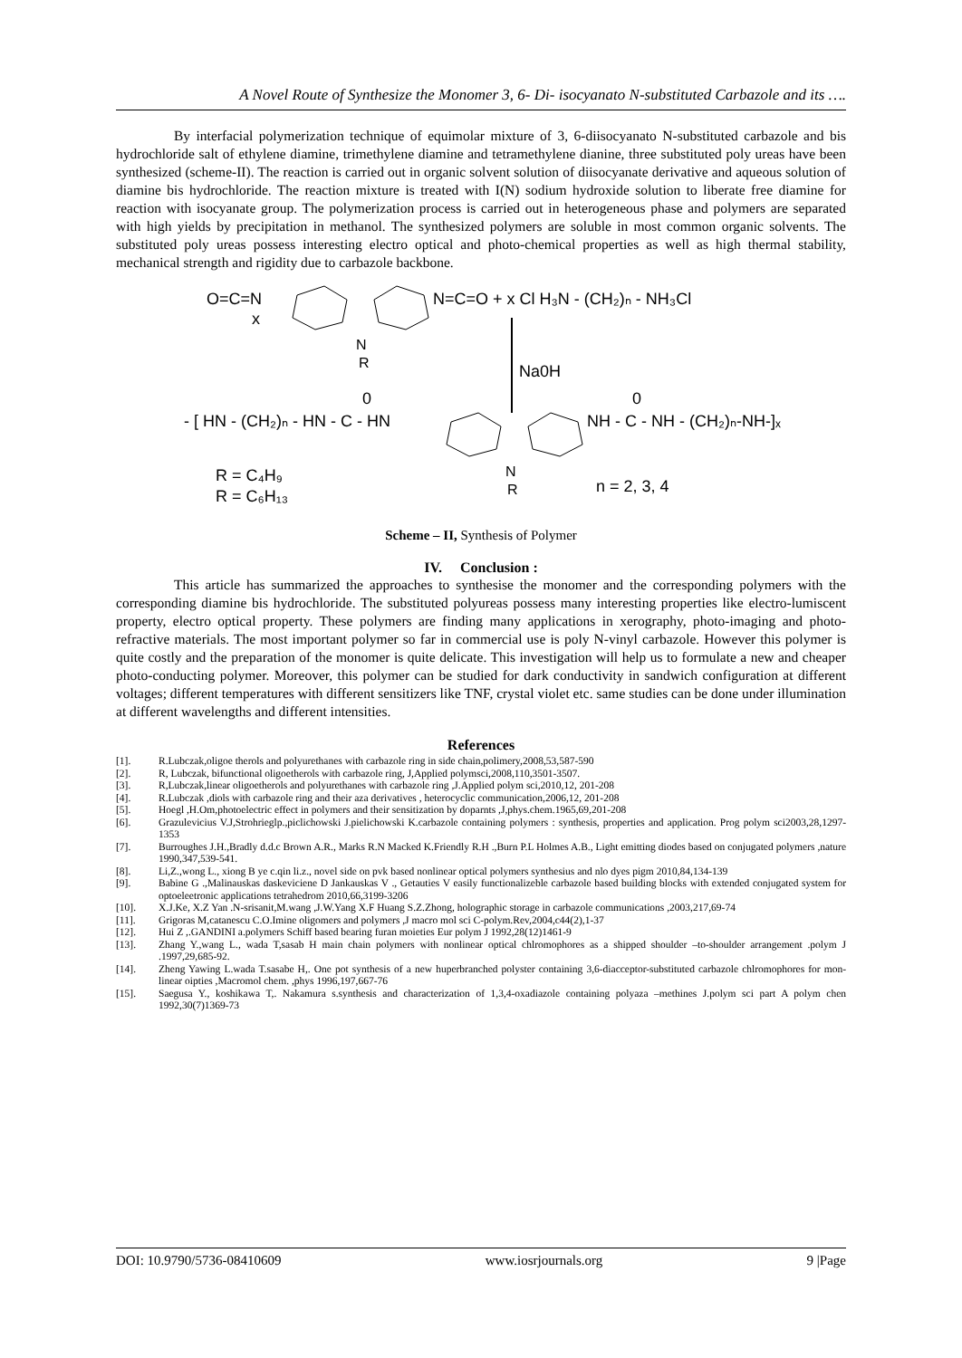A Novel Route of Synthesize the Monomer 3, 6- Di- isocyanato N-substituted Carbazole and its ….
By interfacial polymerization technique of equimolar mixture of 3, 6-diisocyanato N-substituted carbazole and bis hydrochloride salt of ethylene diamine, trimethylene diamine and tetramethylene dianine, three substituted poly ureas have been synthesized (scheme-II). The reaction is carried out in organic solvent solution of diisocyanate derivative and aqueous solution of diamine bis hydrochloride. The reaction mixture is treated with I(N) sodium hydroxide solution to liberate free diamine for reaction with isocyanate group. The polymerization process is carried out in heterogeneous phase and polymers are separated with high yields by precipitation in methanol. The synthesized polymers are soluble in most common organic solvents. The substituted poly ureas possess interesting electro optical and photo-chemical properties as well as high thermal stability, mechanical strength and rigidity due to carbazole backbone.
O=C=N
x
N
R
N=C=O + x Cl H₃N - (CH₂)ₙ - NH₃Cl
Na0H
- [ HN - (CH₂)ₙ - HN - C - HN
0
NH - C - NH - (CH₂)ₙ-NH-]ₓ
0
N
R
R = C₄H₉
R = C₆H₁₃
n = 2, 3, 4
Scheme – II, Synthesis of Polymer
IV. Conclusion :
This article has summarized the approaches to synthesise the monomer and the corresponding polymers with the corresponding diamine bis hydrochloride. The substituted polyureas possess many interesting properties like electro-lumiscent property, electro optical property. These polymers are finding many applications in xerography, photo-imaging and photo-refractive materials. The most important polymer so far in commercial use is poly N-vinyl carbazole. However this polymer is quite costly and the preparation of the monomer is quite delicate. This investigation will help us to formulate a new and cheaper photo-conducting polymer. Moreover, this polymer can be studied for dark conductivity in sandwich configuration at different voltages; different temperatures with different sensitizers like TNF, crystal violet etc. same studies can be done under illumination at different wavelengths and different intensities.
References
[1]. R.Lubczak,oligoe therols and polyurethanes with carbazole ring in side chain,polimery,2008,53,587-590
[2]. R, Lubczak, bifunctional oligoetherols with carbazole ring, J,Applied polymsci,2008,110,3501-3507.
[3]. R,Lubczak,linear oligoetherols and polyurethanes with carbazole ring ,J.Applied polym sci,2010,12, 201-208
[4]. R.Lubczak ,diols with carbazole ring and their aza derivatives , heterocyclic communication,2006,12, 201-208
[5]. Hoegl ,H.Om,photoelectric effect in polymers and their sensitization by doparnts ,J,phys.chem.1965,69,201-208
[6]. Grazulevicius V.J,Strohrieglp.,piclichowski J.pielichowski K.carbazole containing polymers : synthesis, properties and application. Prog polym sci2003,28,1297-1353
[7]. Burroughes J.H.,Bradly d.d.c Brown A.R., Marks R.N Macked K.Friendly R.H .,Burn P.L Holmes A.B., Light emitting diodes based on conjugated polymers ,nature 1990,347,539-541.
[8]. Li,Z.,wong L., xiong B ye c.qin li.z., novel side on pvk based nonlinear optical polymers synthesius and nlo dyes pigm 2010,84,134-139
[9]. Babine G .,Malinauskas daskeviciene D Jankauskas V ., Getauties V easily functionalizeble carbazole based building blocks with extended conjugated system for optoeleetronic applications tetrahedrom 2010,66,3199-3206
[10]. X.J.Ke, X.Z Yan .N-srisanit,M.wang ,J.W.Yang X.F Huang S.Z.Zhong, holographic storage in carbazole communications ,2003,217,69-74
[11]. Grigoras M,catanescu C.O.Imine oligomers and polymers ,J macro mol sci C-polym.Rev,2004,c44(2),1-37
[12]. Hui Z ,.GANDINI a.polymers Schiff based bearing furan moieties Eur polym J 1992,28(12)1461-9
[13]. Zhang Y.,wang L., wada T,sasab H main chain polymers with nonlinear optical chlromophores as a shipped shoulder –to-shoulder arrangement .polym J .1997,29,685-92.
[14]. Zheng Yawing L.wada T.sasabe H,. One pot synthesis of a new huperbranched polyster containing 3,6-diacceptor-substituted carbazole chlromophores for mon-linear oipties ,Macromol chem. ,phys 1996,197,667-76
[15]. Saegusa Y., koshikawa T,. Nakamura s.synthesis and characterization of 1,3,4-oxadiazole containing polyaza –methines J.polym sci part A polym chen 1992,30(7)1369-73
DOI: 10.9790/5736-08410609 www.iosrjournals.org 9 |Page